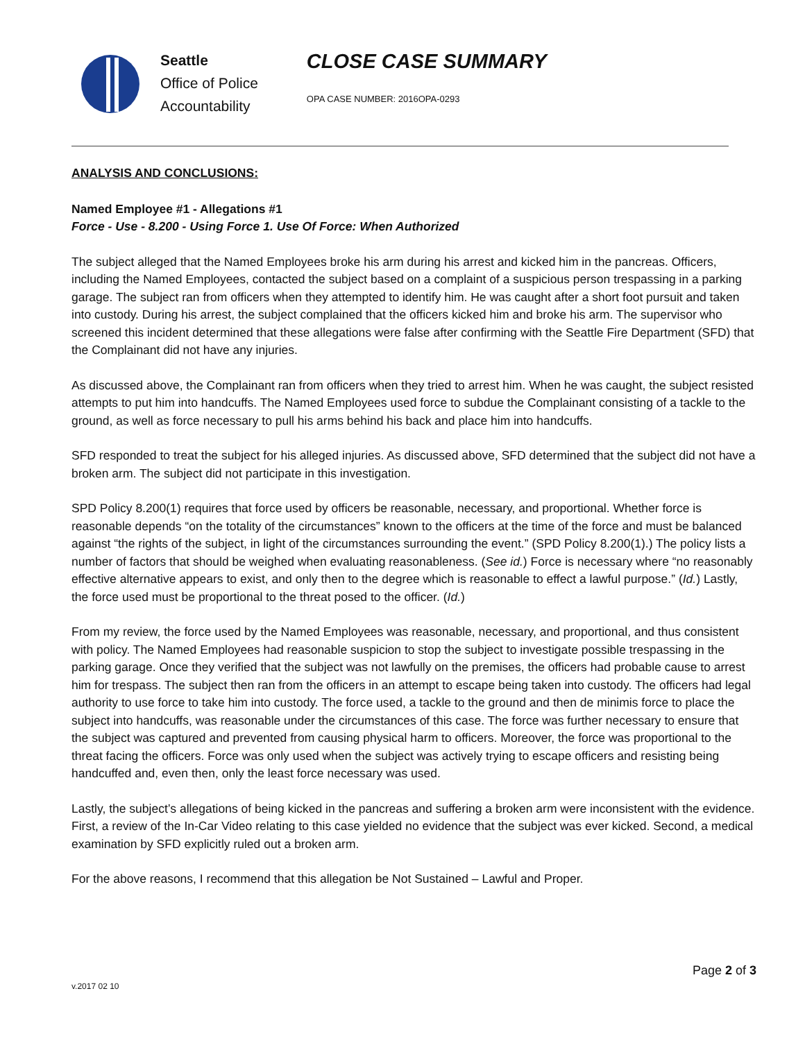Seattle
Office of Police
Accountability
CLOSE CASE SUMMARY
OPA CASE NUMBER: 2016OPA-0293
ANALYSIS AND CONCLUSIONS:
Named Employee #1 - Allegations #1
Force - Use - 8.200 - Using Force 1. Use Of Force: When Authorized
The subject alleged that the Named Employees broke his arm during his arrest and kicked him in the pancreas. Officers, including the Named Employees, contacted the subject based on a complaint of a suspicious person trespassing in a parking garage. The subject ran from officers when they attempted to identify him. He was caught after a short foot pursuit and taken into custody. During his arrest, the subject complained that the officers kicked him and broke his arm. The supervisor who screened this incident determined that these allegations were false after confirming with the Seattle Fire Department (SFD) that the Complainant did not have any injuries.
As discussed above, the Complainant ran from officers when they tried to arrest him. When he was caught, the subject resisted attempts to put him into handcuffs. The Named Employees used force to subdue the Complainant consisting of a tackle to the ground, as well as force necessary to pull his arms behind his back and place him into handcuffs.
SFD responded to treat the subject for his alleged injuries. As discussed above, SFD determined that the subject did not have a broken arm. The subject did not participate in this investigation.
SPD Policy 8.200(1) requires that force used by officers be reasonable, necessary, and proportional. Whether force is reasonable depends “on the totality of the circumstances” known to the officers at the time of the force and must be balanced against “the rights of the subject, in light of the circumstances surrounding the event.” (SPD Policy 8.200(1).) The policy lists a number of factors that should be weighed when evaluating reasonableness. (See id.) Force is necessary where “no reasonably effective alternative appears to exist, and only then to the degree which is reasonable to effect a lawful purpose.” (Id.) Lastly, the force used must be proportional to the threat posed to the officer. (Id.)
From my review, the force used by the Named Employees was reasonable, necessary, and proportional, and thus consistent with policy. The Named Employees had reasonable suspicion to stop the subject to investigate possible trespassing in the parking garage. Once they verified that the subject was not lawfully on the premises, the officers had probable cause to arrest him for trespass. The subject then ran from the officers in an attempt to escape being taken into custody. The officers had legal authority to use force to take him into custody. The force used, a tackle to the ground and then de minimis force to place the subject into handcuffs, was reasonable under the circumstances of this case. The force was further necessary to ensure that the subject was captured and prevented from causing physical harm to officers. Moreover, the force was proportional to the threat facing the officers. Force was only used when the subject was actively trying to escape officers and resisting being handcuffed and, even then, only the least force necessary was used.
Lastly, the subject’s allegations of being kicked in the pancreas and suffering a broken arm were inconsistent with the evidence. First, a review of the In-Car Video relating to this case yielded no evidence that the subject was ever kicked. Second, a medical examination by SFD explicitly ruled out a broken arm.
For the above reasons, I recommend that this allegation be Not Sustained – Lawful and Proper.
Page 2 of 3
v.2017 02 10